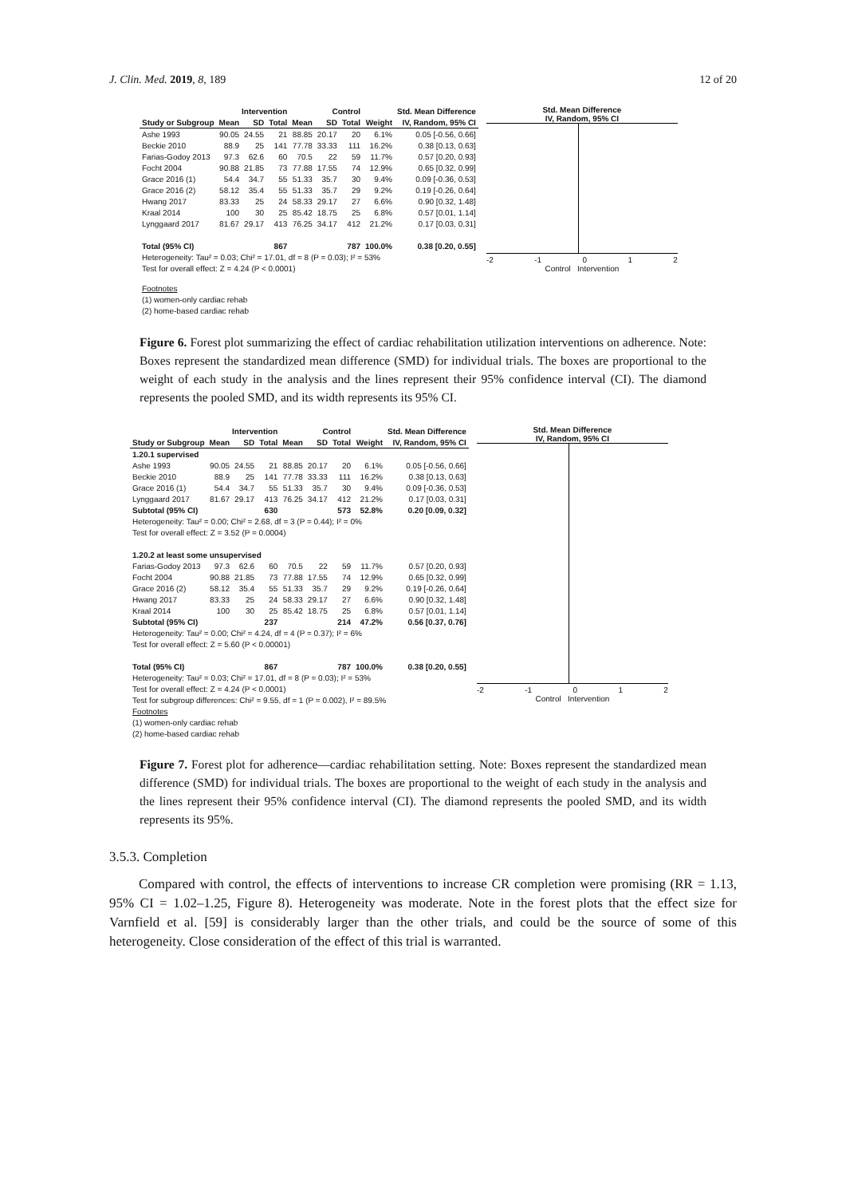J. Clin. Med. 2019, 8, 189 12 of 20
| | Intervention | | | Control | | | | Std. Mean Difference |
| --- | --- | --- | --- | --- | --- | --- | --- | --- |
| Study or Subgroup | Mean | SD | Total | Mean | SD | Total | Weight | IV, Random, 95% CI |
| Ashe 1993 | 90.05 | 24.55 | 21 | 88.85 | 20.17 | 20 | 6.1% | 0.05 [-0.56, 0.66] |
| Beckie 2010 | 88.9 | 25 | 141 | 77.78 | 33.33 | 111 | 16.2% | 0.38 [0.13, 0.63] |
| Farias-Godoy 2013 | 97.3 | 62.6 | 60 | 70.5 | 22 | 59 | 11.7% | 0.57 [0.20, 0.93] |
| Focht 2004 | 90.88 | 21.85 | 73 | 77.88 | 17.55 | 74 | 12.9% | 0.65 [0.32, 0.99] |
| Grace 2016 (1) | 54.4 | 34.7 | 55 | 51.33 | 35.7 | 30 | 9.4% | 0.09 [-0.36, 0.53] |
| Grace 2016 (2) | 58.12 | 35.4 | 55 | 51.33 | 35.7 | 29 | 9.2% | 0.19 [-0.26, 0.64] |
| Hwang 2017 | 83.33 | 25 | 24 | 58.33 | 29.17 | 27 | 6.6% | 0.90 [0.32, 1.48] |
| Kraal 2014 | 100 | 30 | 25 | 85.42 | 18.75 | 25 | 6.8% | 0.57 [0.01, 1.14] |
| Lynggaard 2017 | 81.67 | 29.17 | 413 | 76.25 | 34.17 | 412 | 21.2% | 0.17 [0.03, 0.31] |
| Total (95% CI) | | | 867 | | | 787 | 100.0% | 0.38 [0.20, 0.55] |
| Heterogeneity: Tau² = 0.03; Chi² = 17.01, df = 8 (P = 0.03); I² = 53% | | | | | | | | |
| Test for overall effect: Z = 4.24 (P < 0.0001) | | | | | | | | |
Std. Mean Difference
IV, Random, 95% CI
-2 -1 0 1 2
Control Intervention
Footnotes
(1) women-only cardiac rehab
(2) home-based cardiac rehab
Figure 6. Forest plot summarizing the effect of cardiac rehabilitation utilization interventions on adherence. Note: Boxes represent the standardized mean difference (SMD) for individual trials. The boxes are proportional to the weight of each study in the analysis and the lines represent their 95% confidence interval (CI). The diamond represents the pooled SMD, and its width represents its 95% CI.
| | Intervention | | | Control | | | | Std. Mean Difference |
| --- | --- | --- | --- | --- | --- | --- | --- | --- |
| Study or Subgroup | Mean | SD | Total | Mean | SD | Total | Weight | IV, Random, 95% CI |
| 1.20.1 supervised | | | | | | | | |
| Ashe 1993 | 90.05 | 24.55 | 21 | 88.85 | 20.17 | 20 | 6.1% | 0.05 [-0.56, 0.66] |
| Beckie 2010 | 88.9 | 25 | 141 | 77.78 | 33.33 | 111 | 16.2% | 0.38 [0.13, 0.63] |
| Grace 2016 (1) | 54.4 | 34.7 | 55 | 51.33 | 35.7 | 30 | 9.4% | 0.09 [-0.36, 0.53] |
| Lynggaard 2017 | 81.67 | 29.17 | 413 | 76.25 | 34.17 | 412 | 21.2% | 0.17 [0.03, 0.31] |
| Subtotal (95% CI) | | | 630 | | | 573 | 52.8% | 0.20 [0.09, 0.32] |
| Heterogeneity: Tau² = 0.00; Chi² = 2.68, df = 3 (P = 0.44); I² = 0% | | | | | | | | |
| Test for overall effect: Z = 3.52 (P = 0.0004) | | | | | | | | |
| 1.20.2 at least some unsupervised | | | | | | | | |
| Farias-Godoy 2013 | 97.3 | 62.6 | 60 | 70.5 | 22 | 59 | 11.7% | 0.57 [0.20, 0.93] |
| Focht 2004 | 90.88 | 21.85 | 73 | 77.88 | 17.55 | 74 | 12.9% | 0.65 [0.32, 0.99] |
| Grace 2016 (2) | 58.12 | 35.4 | 55 | 51.33 | 35.7 | 29 | 9.2% | 0.19 [-0.26, 0.64] |
| Hwang 2017 | 83.33 | 25 | 24 | 58.33 | 29.17 | 27 | 6.6% | 0.90 [0.32, 1.48] |
| Kraal 2014 | 100 | 30 | 25 | 85.42 | 18.75 | 25 | 6.8% | 0.57 [0.01, 1.14] |
| Subtotal (95% CI) | | | 237 | | | 214 | 47.2% | 0.56 [0.37, 0.76] |
| Heterogeneity: Tau² = 0.00; Chi² = 4.24, df = 4 (P = 0.37); I² = 6% | | | | | | | | |
| Test for overall effect: Z = 5.60 (P < 0.00001) | | | | | | | | |
| Total (95% CI) | | | 867 | | | 787 | 100.0% | 0.38 [0.20, 0.55] |
| Heterogeneity: Tau² = 0.03; Chi² = 17.01, df = 8 (P = 0.03); I² = 53% | | | | | | | | |
| Test for overall effect: Z = 4.24 (P < 0.0001) | | | | | | | | |
| Test for subgroup differences: Chi² = 9.55, df = 1 (P = 0.002), I² = 89.5% | | | | | | | | |
| Footnotes | | | | | | | | |
| (1) women-only cardiac rehab | | | | | | | | |
| (2) home-based cardiac rehab | | | | | | | | |
Std. Mean Difference
IV, Random, 95% CI
-2 -1 0 1 2
Control Intervention
Figure 7. Forest plot for adherence—cardiac rehabilitation setting. Note: Boxes represent the standardized mean difference (SMD) for individual trials. The boxes are proportional to the weight of each study in the analysis and the lines represent their 95% confidence interval (CI). The diamond represents the pooled SMD, and its width represents its 95%.
3.5.3. Completion
Compared with control, the effects of interventions to increase CR completion were promising (RR = 1.13, 95% CI = 1.02–1.25, Figure 8). Heterogeneity was moderate. Note in the forest plots that the effect size for Varnfield et al. [59] is considerably larger than the other trials, and could be the source of some of this heterogeneity. Close consideration of the effect of this trial is warranted.